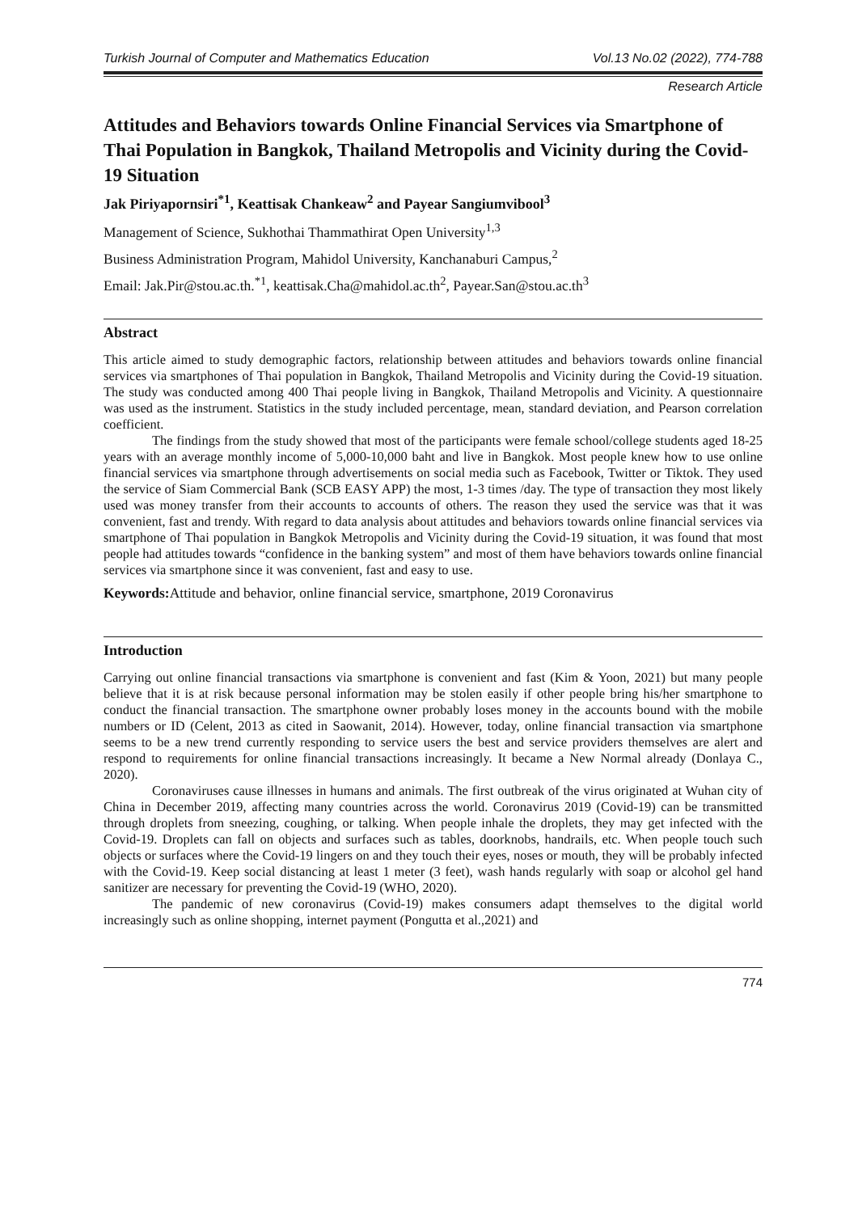Turkish Journal of Computer and Mathematics Education Vol.13 No.02 (2022), 774-788
Research Article
Attitudes and Behaviors towards Online Financial Services via Smartphone of Thai Population in Bangkok, Thailand Metropolis and Vicinity during the Covid-19 Situation
Jak Piriyapornsiri<sup>*1</sup>, Keattisak Chankeaw<sup>2</sup> and Payear Sangiumvibool<sup>3</sup>
Management of Science, Sukhothai Thammathirat Open University<sup>1,3</sup>
Business Administration Program, Mahidol University, Kanchanaburi Campus,<sup>2</sup>
Email: Jak.Pir@stou.ac.th.<sup>*1</sup>, keattisak.Cha@mahidol.ac.th<sup>2</sup>, Payear.San@stou.ac.th<sup>3</sup>
Abstract
This article aimed to study demographic factors, relationship between attitudes and behaviors towards online financial services via smartphones of Thai population in Bangkok, Thailand Metropolis and Vicinity during the Covid-19 situation. The study was conducted among 400 Thai people living in Bangkok, Thailand Metropolis and Vicinity. A questionnaire was used as the instrument. Statistics in the study included percentage, mean, standard deviation, and Pearson correlation coefficient.
The findings from the study showed that most of the participants were female school/college students aged 18-25 years with an average monthly income of 5,000-10,000 baht and live in Bangkok. Most people knew how to use online financial services via smartphone through advertisements on social media such as Facebook, Twitter or Tiktok. They used the service of Siam Commercial Bank (SCB EASY APP) the most, 1-3 times /day. The type of transaction they most likely used was money transfer from their accounts to accounts of others. The reason they used the service was that it was convenient, fast and trendy. With regard to data analysis about attitudes and behaviors towards online financial services via smartphone of Thai population in Bangkok Metropolis and Vicinity during the Covid-19 situation, it was found that most people had attitudes towards “confidence in the banking system” and most of them have behaviors towards online financial services via smartphone since it was convenient, fast and easy to use.
Keywords: Attitude and behavior, online financial service, smartphone, 2019 Coronavirus
Introduction
Carrying out online financial transactions via smartphone is convenient and fast (Kim & Yoon, 2021) but many people believe that it is at risk because personal information may be stolen easily if other people bring his/her smartphone to conduct the financial transaction. The smartphone owner probably loses money in the accounts bound with the mobile numbers or ID (Celent, 2013 as cited in Saowanit, 2014). However, today, online financial transaction via smartphone seems to be a new trend currently responding to service users the best and service providers themselves are alert and respond to requirements for online financial transactions increasingly. It became a New Normal already (Donlaya C., 2020).
Coronaviruses cause illnesses in humans and animals. The first outbreak of the virus originated at Wuhan city of China in December 2019, affecting many countries across the world. Coronavirus 2019 (Covid-19) can be transmitted through droplets from sneezing, coughing, or talking. When people inhale the droplets, they may get infected with the Covid-19. Droplets can fall on objects and surfaces such as tables, doorknobs, handrails, etc. When people touch such objects or surfaces where the Covid-19 lingers on and they touch their eyes, noses or mouth, they will be probably infected with the Covid-19. Keep social distancing at least 1 meter (3 feet), wash hands regularly with soap or alcohol gel hand sanitizer are necessary for preventing the Covid-19 (WHO, 2020).
The pandemic of new coronavirus (Covid-19) makes consumers adapt themselves to the digital world increasingly such as online shopping, internet payment (Pongutta et al.,2021) and
774